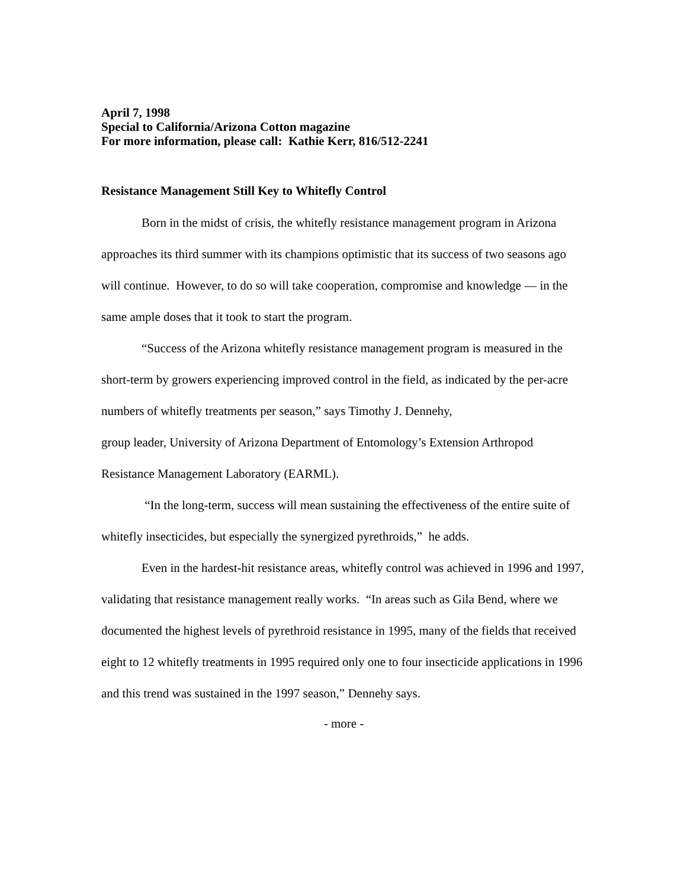April 7, 1998
Special to California/Arizona Cotton magazine
For more information, please call: Kathie Kerr, 816/512-2241
Resistance Management Still Key to Whitefly Control
Born in the midst of crisis, the whitefly resistance management program in Arizona approaches its third summer with its champions optimistic that its success of two seasons ago will continue. However, to do so will take cooperation, compromise and knowledge — in the same ample doses that it took to start the program.
“Success of the Arizona whitefly resistance management program is measured in the short-term by growers experiencing improved control in the field, as indicated by the per-acre numbers of whitefly treatments per season,” says Timothy J. Dennehy,
group leader, University of Arizona Department of Entomology’s Extension Arthropod Resistance Management Laboratory (EARML).
“In the long-term, success will mean sustaining the effectiveness of the entire suite of whitefly insecticides, but especially the synergized pyrethroids,” he adds.
Even in the hardest-hit resistance areas, whitefly control was achieved in 1996 and 1997, validating that resistance management really works. “In areas such as Gila Bend, where we documented the highest levels of pyrethroid resistance in 1995, many of the fields that received eight to 12 whitefly treatments in 1995 required only one to four insecticide applications in 1996 and this trend was sustained in the 1997 season,” Dennehy says.
- more -